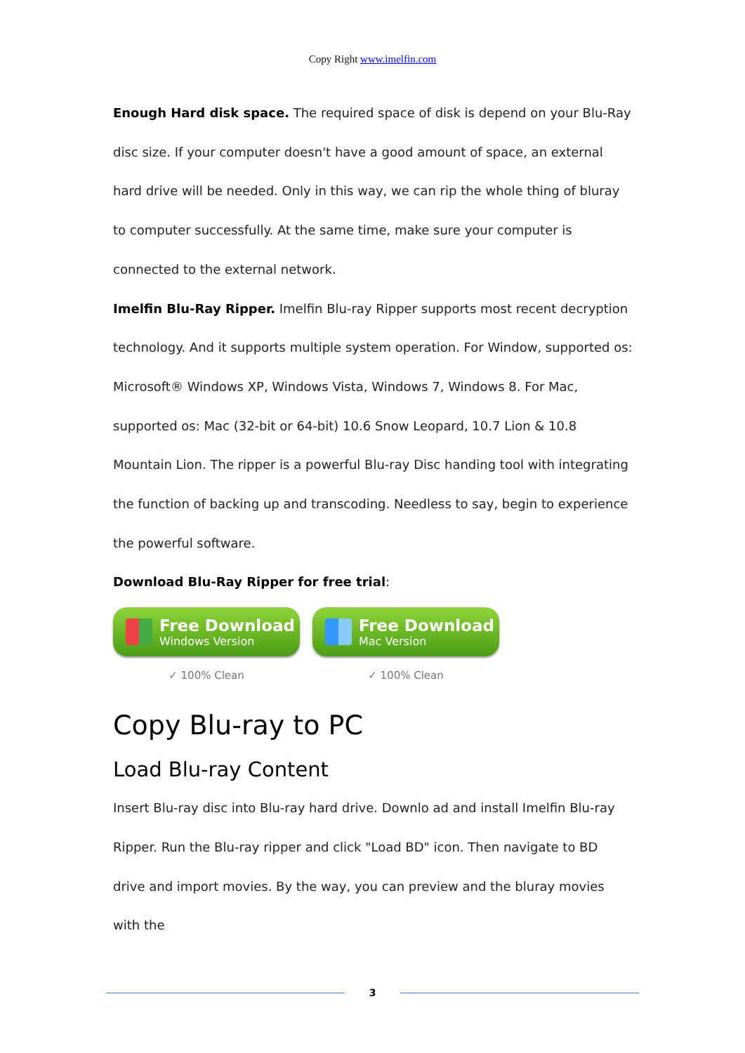Copy Right www.imelfin.com
Enough Hard disk space. The required space of disk is depend on your Blu-Ray disc size. If your computer doesn't have a good amount of space, an external hard drive will be needed. Only in this way, we can rip the whole thing of bluray to computer successfully. At the same time, make sure your computer is connected to the external network.
Imelfin Blu-Ray Ripper. Imelfin Blu-ray Ripper supports most recent decryption technology. And it supports multiple system operation. For Window, supported os: Microsoft® Windows XP, Windows Vista, Windows 7, Windows 8. For Mac, supported os: Mac (32-bit or 64-bit) 10.6 Snow Leopard, 10.7 Lion & 10.8 Mountain Lion. The ripper is a powerful Blu-ray Disc handing tool with integrating the function of backing up and transcoding. Needless to say, begin to experience the powerful software.
Download Blu-Ray Ripper for free trial:
Free Download
Windows Version
✓ 100% Clean
Free Download
Mac Version
✓ 100% Clean
Copy Blu-ray to PC
Load Blu-ray Content
Insert Blu-ray disc into Blu-ray hard drive. Downlo ad and install Imelfin Blu-ray Ripper. Run the Blu-ray ripper and click "Load BD" icon. Then navigate to BD drive and import movies. By the way, you can preview and the bluray movies with the
3